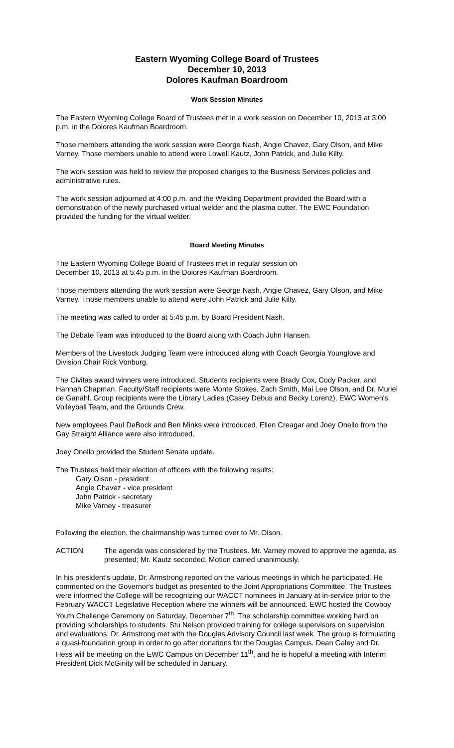Eastern Wyoming College Board of Trustees
December 10, 2013
Dolores Kaufman Boardroom
Work Session Minutes
The Eastern Wyoming College Board of Trustees met in a work session on December 10, 2013 at 3:00 p.m. in the Dolores Kaufman Boardroom.
Those members attending the work session were George Nash, Angie Chavez, Gary Olson, and Mike Varney. Those members unable to attend were Lowell Kautz, John Patrick, and Julie Kilty.
The work session was held to review the proposed changes to the Business Services policies and administrative rules.
The work session adjourned at 4:00 p.m. and the Welding Department provided the Board with a demonstration of the newly purchased virtual welder and the plasma cutter. The EWC Foundation provided the funding for the virtual welder.
Board Meeting Minutes
The Eastern Wyoming College Board of Trustees met in regular session on
December 10, 2013 at 5:45 p.m. in the Dolores Kaufman Boardroom.
Those members attending the work session were George Nash, Angie Chavez, Gary Olson, and Mike Varney. Those members unable to attend were John Patrick and Julie Kilty.
The meeting was called to order at 5:45 p.m. by Board President Nash.
The Debate Team was introduced to the Board along with Coach John Hansen.
Members of the Livestock Judging Team were introduced along with Coach Georgia Younglove and Division Chair Rick Vonburg.
The Civitas award winners were introduced. Students recipients were Brady Cox, Cody Packer, and Hannah Chapman. Faculty/Staff recipients were Monte Stokes, Zach Smith, Mai Lee Olson, and Dr. Muriel de Ganahl. Group recipients were the Library Ladies (Casey Debus and Becky Lorenz), EWC Women's Volleyball Team, and the Grounds Crew.
New employees Paul DeBock and Ben Minks were introduced. Ellen Creagar and Joey Onello from the Gay Straight Alliance were also introduced.
Joey Onello provided the Student Senate update.
The Trustees held their election of officers with the following results:
Gary Olson - president
Angie Chavez - vice president
John Patrick - secretary
Mike Varney - treasurer
Following the election, the chairmanship was turned over to Mr. Olson.
ACTION The agenda was considered by the Trustees. Mr. Varney moved to approve the agenda, as presented; Mr. Kautz seconded. Motion carried unanimously.
In his president's update, Dr. Armstrong reported on the various meetings in which he participated. He commented on the Governor's budget as presented to the Joint Appropriations Committee. The Trustees were informed the College will be recognizing our WACCT nominees in January at in-service prior to the February WACCT Legislative Reception where the winners will be announced. EWC hosted the Cowboy Youth Challenge Ceremony on Saturday, December 7<sup>th</sup>. The scholarship committee working hard on providing scholarships to students. Stu Nelson provided training for college supervisors on supervision and evaluations. Dr. Armstrong met with the Douglas Advisory Council last week. The group is formulating a quasi-foundation group in order to go after donations for the Douglas Campus. Dean Galey and Dr. Hess will be meeting on the EWC Campus on December 11<sup>th</sup>, and he is hopeful a meeting with Interim President Dick McGinity will be scheduled in January.